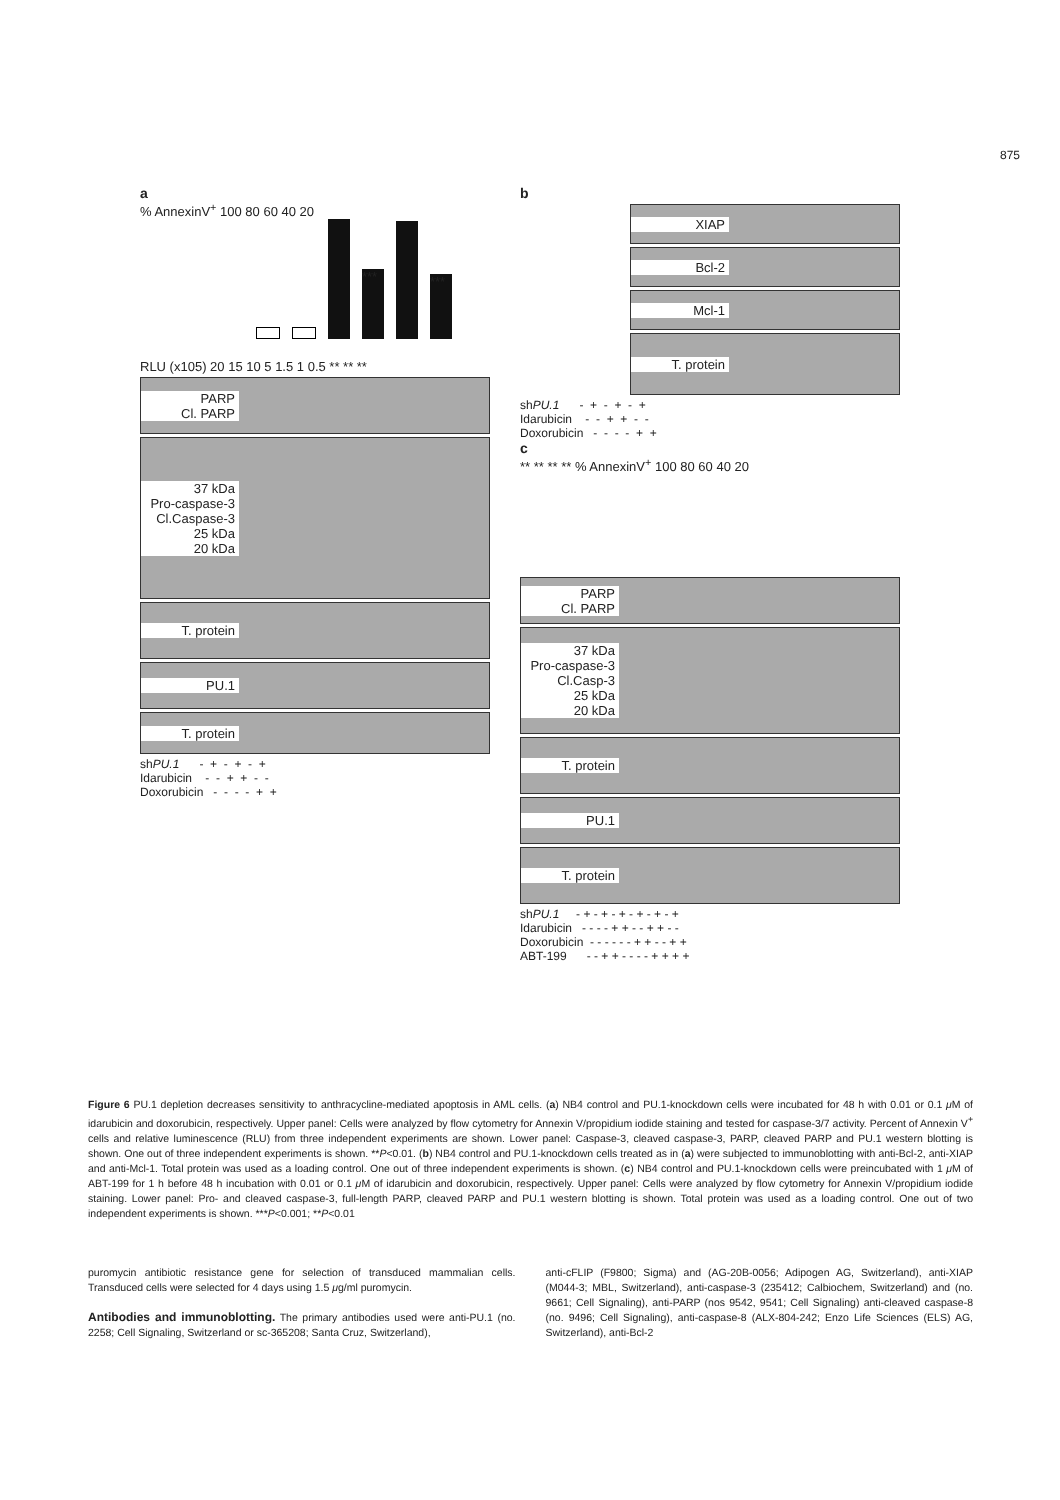875
a
% AnnexinV<sup>+</sup> 100 80 60 40 20
*** ***
RLU (x105) 20 15 10 5 1.5 1 0.5 ** ** **
PARP
Cl. PARP
37 kDa
Pro-caspase-3
Cl.Caspase-3
25 kDa
20 kDa
T. protein
PU.1
T. protein
shPU.1 - + - + - + Idarubicin - - + + - - Doxorubicin - - - - + +
b
XIAP
Bcl-2
Mcl-1
T. protein
shPU.1 - + - + - + Idarubicin - - + + - - Doxorubicin - - - - + +
c
** ** ** ** % AnnexinV<sup>+</sup> 100 80 60 40 20
PARP
Cl. PARP
37 kDa
Pro-caspase-3
Cl.Casp-3
25 kDa
20 kDa
T. protein
PU.1
T. protein
shPU.1 - + - + - + - + - + - + Idarubicin - - - - + + - - + + - - Doxorubicin - - - - - - + + - - + + ABT-199 - - + + - - - - + + + +
Figure 6 PU.1 depletion decreases sensitivity to anthracycline-mediated apoptosis in AML cells. (a) NB4 control and PU.1-knockdown cells were incubated for 48 h with 0.01 or 0.1 μ M of idarubicin and doxorubicin, respectively. Upper panel: Cells were analyzed by flow cytometry for Annexin V/propidium iodide staining and tested for caspase-3/7 activity. Percent of Annexin V<sup>+</sup> cells and relative luminescence (RLU) from three independent experiments are shown. Lower panel: Caspase-3, cleaved caspase-3, PARP, cleaved PARP and PU.1 western blotting is shown. One out of three independent experiments is shown. **P<0.01. (b) NB4 control and PU.1-knockdown cells treated as in (a) were subjected to immunoblotting with anti-Bcl-2, anti-XIAP and anti-Mcl-1. Total protein was used as a loading control. One out of three independent experiments is shown. (c) NB4 control and PU.1-knockdown cells were preincubated with 1 μ M of ABT-199 for 1 h before 48 h incubation with 0.01 or 0.1 μ M of idarubicin and doxorubicin, respectively. Upper panel: Cells were analyzed by flow cytometry for Annexin V/propidium iodide staining. Lower panel: Pro- and cleaved caspase-3, full-length PARP, cleaved PARP and PU.1 western blotting is shown. Total protein was used as a loading control. One out of two independent experiments is shown. ***P<0.001; **P<0.01
puromycin antibiotic resistance gene for selection of transduced mammalian cells. Transduced cells were selected for 4 days using 1.5 μg/ml puromycin.
Antibodies and immunoblotting. The primary antibodies used were anti-PU.1 (no. 2258; Cell Signaling, Switzerland or sc-365208; Santa Cruz, Switzerland),
anti-cFLIP (F9800; Sigma) and (AG-20B-0056; Adipogen AG, Switzerland), anti-XIAP (M044-3; MBL, Switzerland), anti-caspase-3 (235412; Calbiochem, Switzerland) and (no. 9661; Cell Signaling), anti-PARP (nos 9542, 9541; Cell Signaling) anti-cleaved caspase-8 (no. 9496; Cell Signaling), anti-caspase-8 (ALX-804-242; Enzo Life Sciences (ELS) AG, Switzerland), anti-Bcl-2